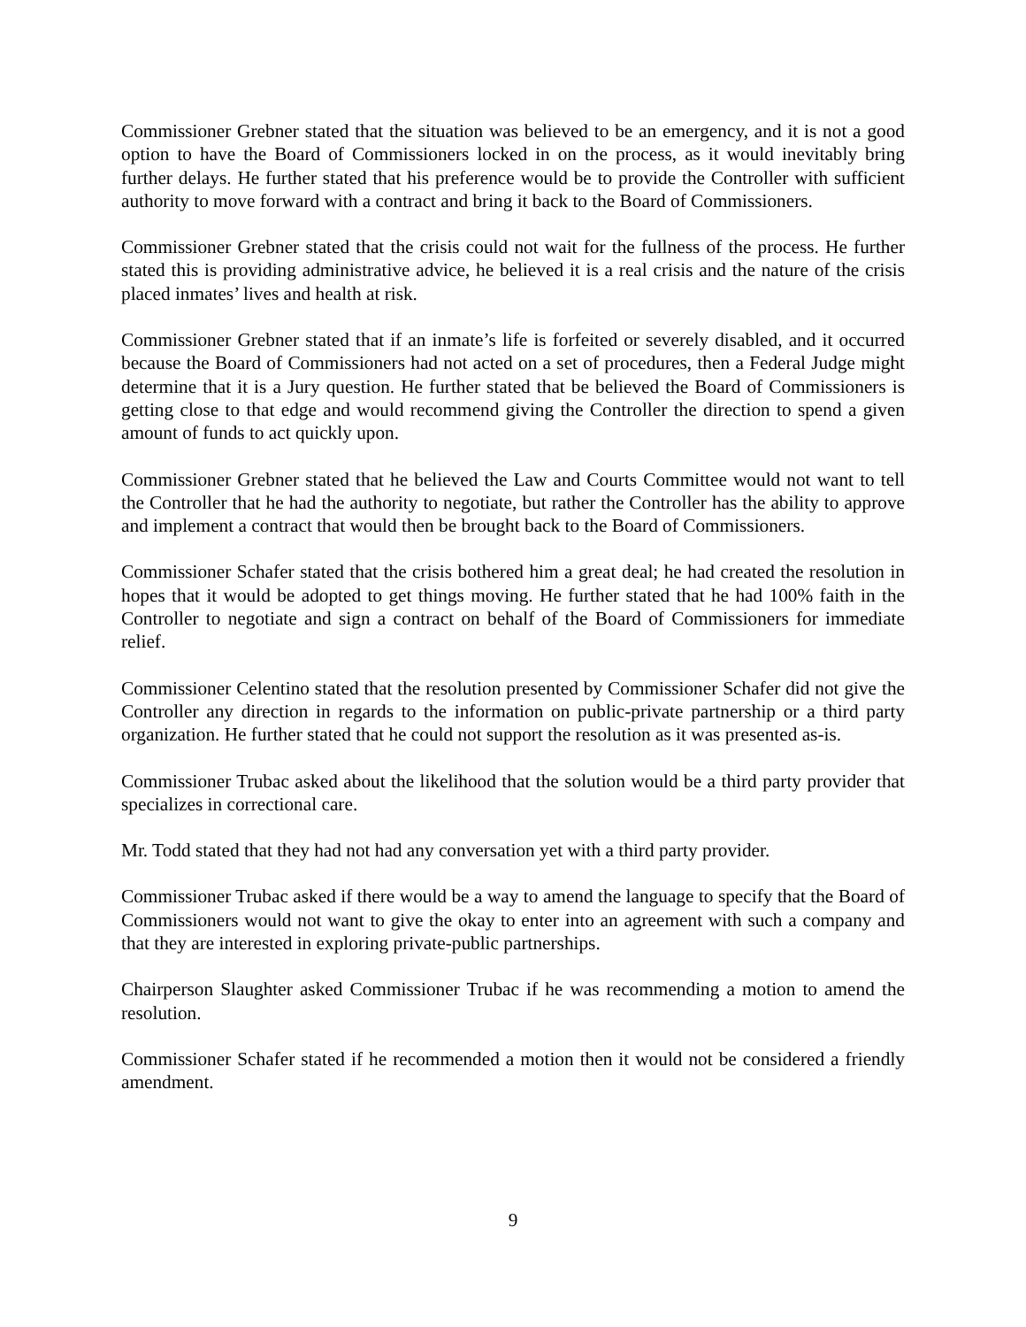Commissioner Grebner stated that the situation was believed to be an emergency, and it is not a good option to have the Board of Commissioners locked in on the process, as it would inevitably bring further delays. He further stated that his preference would be to provide the Controller with sufficient authority to move forward with a contract and bring it back to the Board of Commissioners.
Commissioner Grebner stated that the crisis could not wait for the fullness of the process. He further stated this is providing administrative advice, he believed it is a real crisis and the nature of the crisis placed inmates’ lives and health at risk.
Commissioner Grebner stated that if an inmate’s life is forfeited or severely disabled, and it occurred because the Board of Commissioners had not acted on a set of procedures, then a Federal Judge might determine that it is a Jury question. He further stated that be believed the Board of Commissioners is getting close to that edge and would recommend giving the Controller the direction to spend a given amount of funds to act quickly upon.
Commissioner Grebner stated that he believed the Law and Courts Committee would not want to tell the Controller that he had the authority to negotiate, but rather the Controller has the ability to approve and implement a contract that would then be brought back to the Board of Commissioners.
Commissioner Schafer stated that the crisis bothered him a great deal; he had created the resolution in hopes that it would be adopted to get things moving. He further stated that he had 100% faith in the Controller to negotiate and sign a contract on behalf of the Board of Commissioners for immediate relief.
Commissioner Celentino stated that the resolution presented by Commissioner Schafer did not give the Controller any direction in regards to the information on public-private partnership or a third party organization. He further stated that he could not support the resolution as it was presented as-is.
Commissioner Trubac asked about the likelihood that the solution would be a third party provider that specializes in correctional care.
Mr. Todd stated that they had not had any conversation yet with a third party provider.
Commissioner Trubac asked if there would be a way to amend the language to specify that the Board of Commissioners would not want to give the okay to enter into an agreement with such a company and that they are interested in exploring private-public partnerships.
Chairperson Slaughter asked Commissioner Trubac if he was recommending a motion to amend the resolution.
Commissioner Schafer stated if he recommended a motion then it would not be considered a friendly amendment.
9